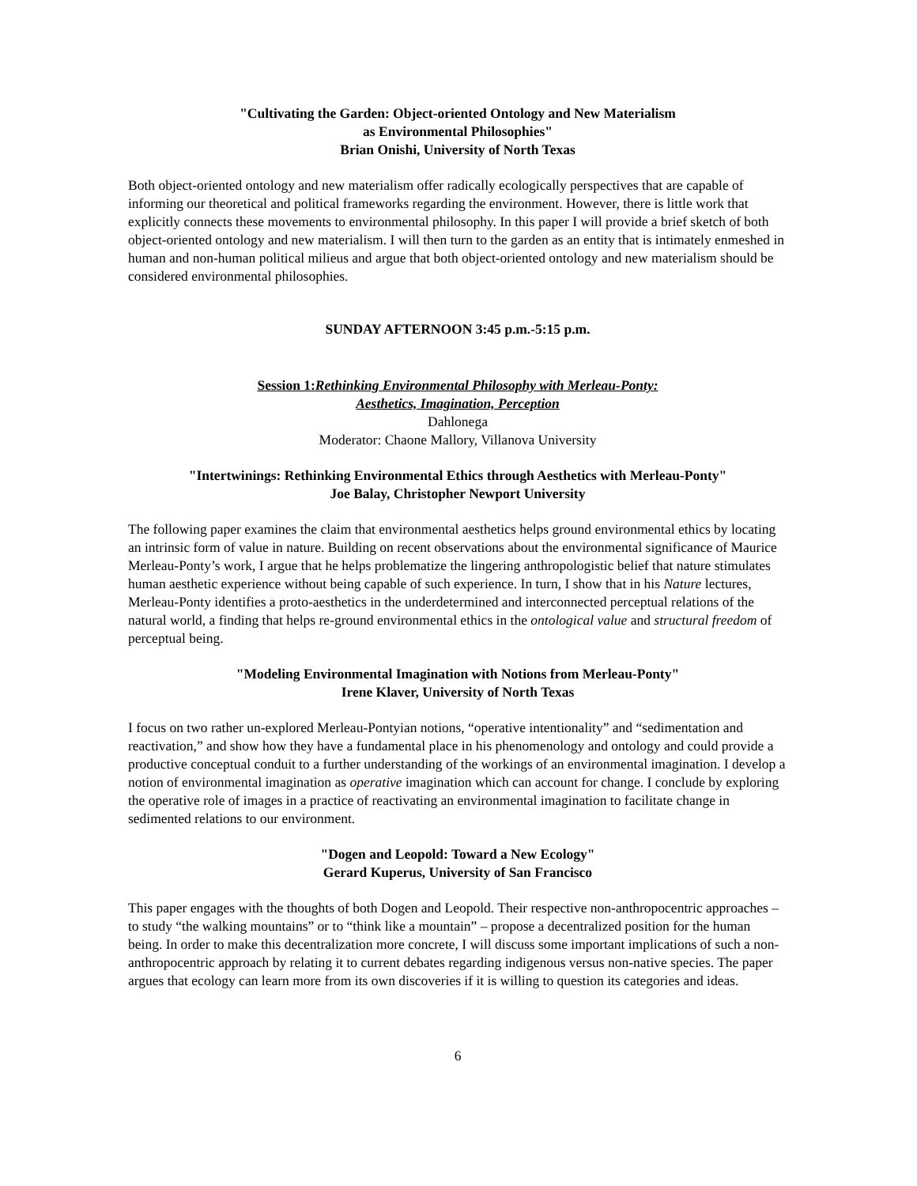"Cultivating the Garden: Object-oriented Ontology and New Materialism
as Environmental Philosophies"
Brian Onishi, University of North Texas
Both object-oriented ontology and new materialism offer radically ecologically perspectives that are capable of informing our theoretical and political frameworks regarding the environment. However, there is little work that explicitly connects these movements to environmental philosophy. In this paper I will provide a brief sketch of both object-oriented ontology and new materialism. I will then turn to the garden as an entity that is intimately enmeshed in human and non-human political milieus and argue that both object-oriented ontology and new materialism should be considered environmental philosophies.
SUNDAY AFTERNOON 3:45 p.m.-5:15 p.m.
Session 1:Rethinking Environmental Philosophy with Merleau-Ponty:
Aesthetics, Imagination, Perception
Dahlonega
Moderator: Chaone Mallory, Villanova University
"Intertwinings: Rethinking Environmental Ethics through Aesthetics with Merleau-Ponty"
Joe Balay, Christopher Newport University
The following paper examines the claim that environmental aesthetics helps ground environmental ethics by locating an intrinsic form of value in nature. Building on recent observations about the environmental significance of Maurice Merleau-Ponty’s work, I argue that he helps problematize the lingering anthropologistic belief that nature stimulates human aesthetic experience without being capable of such experience. In turn, I show that in his Nature lectures, Merleau-Ponty identifies a proto-aesthetics in the underdetermined and interconnected perceptual relations of the natural world, a finding that helps re-ground environmental ethics in the ontological value and structural freedom of perceptual being.
"Modeling Environmental Imagination with Notions from Merleau-Ponty"
Irene Klaver, University of North Texas
I focus on two rather un-explored Merleau-Pontyian notions, “operative intentionality” and “sedimentation and reactivation,” and show how they have a fundamental place in his phenomenology and ontology and could provide a productive conceptual conduit to a further understanding of the workings of an environmental imagination. I develop a notion of environmental imagination as operative imagination which can account for change. I conclude by exploring the operative role of images in a practice of reactivating an environmental imagination to facilitate change in sedimented relations to our environment.
"Dogen and Leopold: Toward a New Ecology"
Gerard Kuperus, University of San Francisco
This paper engages with the thoughts of both Dogen and Leopold. Their respective non-anthropocentric approaches – to study “the walking mountains” or to “think like a mountain” – propose a decentralized position for the human being. In order to make this decentralization more concrete, I will discuss some important implications of such a non-anthropocentric approach by relating it to current debates regarding indigenous versus non-native species. The paper argues that ecology can learn more from its own discoveries if it is willing to question its categories and ideas.
6